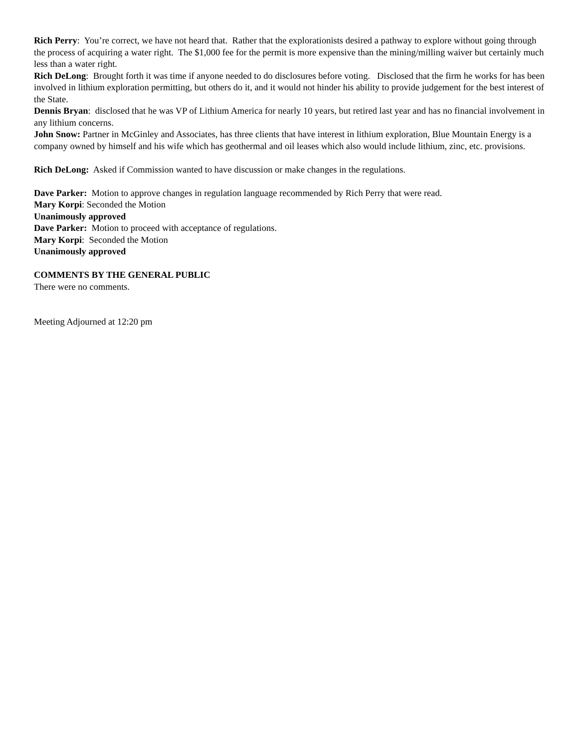Rich Perry: You’re correct, we have not heard that. Rather that the explorationists desired a pathway to explore without going through the process of acquiring a water right. The $1,000 fee for the permit is more expensive than the mining/milling waiver but certainly much less than a water right.
Rich DeLong: Brought forth it was time if anyone needed to do disclosures before voting. Disclosed that the firm he works for has been involved in lithium exploration permitting, but others do it, and it would not hinder his ability to provide judgement for the best interest of the State.
Dennis Bryan: disclosed that he was VP of Lithium America for nearly 10 years, but retired last year and has no financial involvement in any lithium concerns.
John Snow: Partner in McGinley and Associates, has three clients that have interest in lithium exploration, Blue Mountain Energy is a company owned by himself and his wife which has geothermal and oil leases which also would include lithium, zinc, etc. provisions.
Rich DeLong: Asked if Commission wanted to have discussion or make changes in the regulations.
Dave Parker: Motion to approve changes in regulation language recommended by Rich Perry that were read.
Mary Korpi: Seconded the Motion
Unanimously approved
Dave Parker: Motion to proceed with acceptance of regulations.
Mary Korpi: Seconded the Motion
Unanimously approved
COMMENTS BY THE GENERAL PUBLIC
There were no comments.
Meeting Adjourned at 12:20 pm